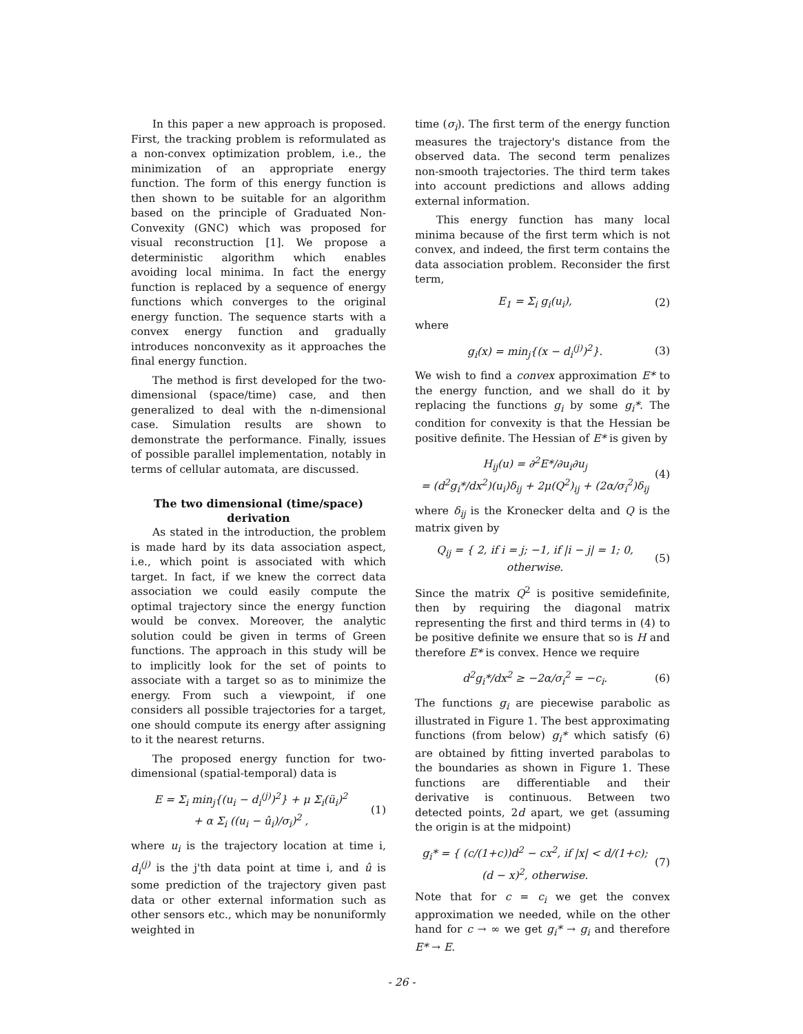In this paper a new approach is proposed. First, the tracking problem is reformulated as a non-convex optimization problem, i.e., the minimization of an appropriate energy function. The form of this energy function is then shown to be suitable for an algorithm based on the principle of Graduated Non-Convexity (GNC) which was proposed for visual reconstruction [1]. We propose a deterministic algorithm which enables avoiding local minima. In fact the energy function is replaced by a sequence of energy functions which converges to the original energy function. The sequence starts with a convex energy function and gradually introduces nonconvexity as it approaches the final energy function.
The method is first developed for the two-dimensional (space/time) case, and then generalized to deal with the n-dimensional case. Simulation results are shown to demonstrate the performance. Finally, issues of possible parallel implementation, notably in terms of cellular automata, are discussed.
The two dimensional (time/space) derivation
As stated in the introduction, the problem is made hard by its data association aspect, i.e., which point is associated with which target. In fact, if we knew the correct data association we could easily compute the optimal trajectory since the energy function would be convex. Moreover, the analytic solution could be given in terms of Green functions. The approach in this study will be to implicitly look for the set of points to associate with a target so as to minimize the energy. From such a viewpoint, if one considers all possible trajectories for a target, one should compute its energy after assigning to it the nearest returns.
The proposed energy function for two-dimensional (spatial-temporal) data is
E = Σ<sub>i</sub> min<sub>j</sub>{(u<sub>i</sub> − d<sub>i</sub><sup>(j)</sup>)<sup>2</sup>} + μ Σ<sub>i</sub>(ü<sub>i</sub>)<sup>2</sup>
+ α Σ<sub>i</sub> ((u<sub>i</sub> − û<sub>i</sub>)/σ<sub>i</sub>)<sup>2</sup> ,
(1)
where u<sub>i</sub> is the trajectory location at time i, d<sub>i</sub><sup>(j)</sup> is the j'th data point at time i, and û is some prediction of the trajectory given past data or other external information such as other sensors etc., which may be nonuniformly weighted in
time (σ<sub>i</sub>). The first term of the energy function measures the trajectory's distance from the observed data. The second term penalizes non-smooth trajectories. The third term takes into account predictions and allows adding external information.
This energy function has many local minima because of the first term which is not convex, and indeed, the first term contains the data association problem. Reconsider the first term,
E<sub>1</sub> = Σ<sub>i</sub> g<sub>i</sub>(u<sub>i</sub>), (2)
where
g<sub>i</sub>(x) = min<sub>j</sub>{(x − d<sub>i</sub><sup>(j)</sup>)<sup>2</sup>}. (3)
We wish to find a convex approximation E* to the energy function, and we shall do it by replacing the functions g<sub>i</sub> by some g<sub>i</sub>*. The condition for convexity is that the Hessian be positive definite. The Hessian of E* is given by
H<sub>ij</sub>(u) = ∂<sup>2</sup>E*/∂u<sub>i</sub>∂u<sub>j</sub>
= (d<sup>2</sup>g<sub>i</sub>*/dx<sup>2</sup>)(u<sub>i</sub>)δ<sub>ij</sub> + 2μ(Q<sup>2</sup>)<sub>ij</sub> + (2α/σ<sub>i</sub><sup>2</sup>)δ<sub>ij</sub>
(4)
where δ<sub>ij</sub> is the Kronecker delta and Q is the matrix given by
Q<sub>ij</sub> = { 2, if i = j; −1, if |i − j| = 1; 0, otherwise.
(5)
Since the matrix Q<sup>2</sup> is positive semidefinite, then by requiring the diagonal matrix representing the first and third terms in (4) to be positive definite we ensure that so is H and therefore E* is convex. Hence we require
d<sup>2</sup>g<sub>i</sub>*/dx<sup>2</sup> ≥ −2α/σ<sub>i</sub><sup>2</sup> = −c<sub>i</sub>. (6)
The functions g<sub>i</sub> are piecewise parabolic as illustrated in Figure 1. The best approximating functions (from below) g<sub>i</sub>* which satisfy (6) are obtained by fitting inverted parabolas to the boundaries as shown in Figure 1. These functions are differentiable and their derivative is continuous. Between two detected points, 2d apart, we get (assuming the origin is at the midpoint)
g<sub>i</sub>* = { (c/(1+c))d<sup>2</sup> − cx<sup>2</sup>, if |x| < d/(1+c); (d − x)<sup>2</sup>, otherwise.
(7)
Note that for c = c<sub>i</sub> we get the convex approximation we needed, while on the other hand for c → ∞ we get g<sub>i</sub>* → g<sub>i</sub> and therefore E* → E.
- 26 -